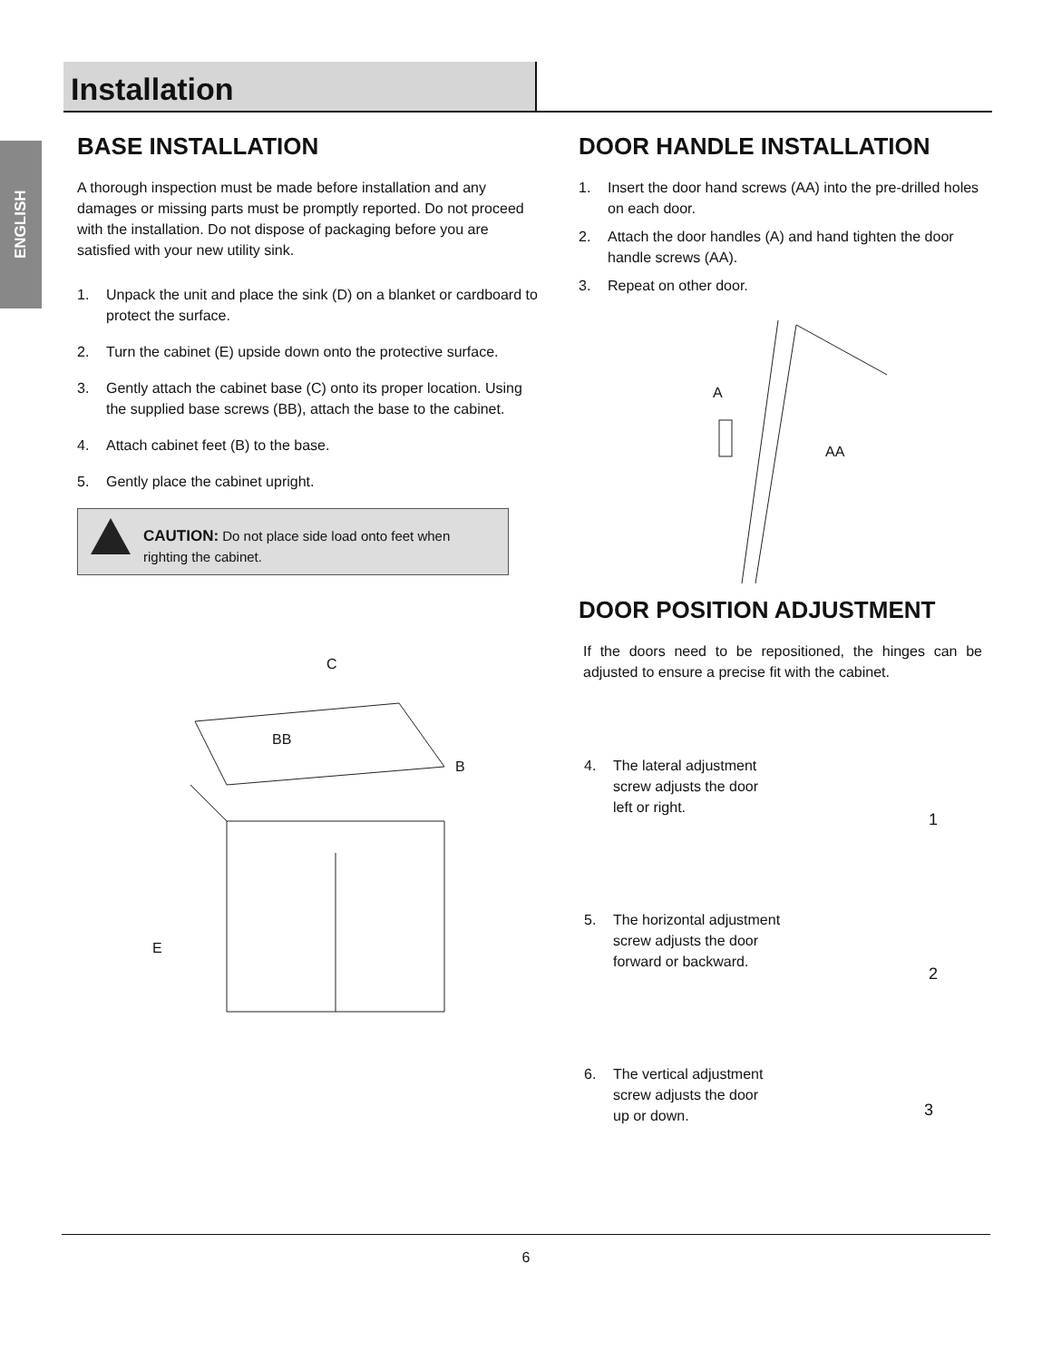Installation
ENGLISH
BASE INSTALLATION
A thorough inspection must be made before installation and any damages or missing parts must be promptly reported. Do not proceed with the installation. Do not dispose of packaging before you are satisfied with your new utility sink.
1. Unpack the unit and place the sink (D) on a blanket or cardboard to protect the surface.
2. Turn the cabinet (E) upside down onto the protective surface.
3. Gently attach the cabinet base (C) onto its proper location. Using the supplied base screws (BB), attach the base to the cabinet.
4. Attach cabinet feet (B) to the base.
5. Gently place the cabinet upright.
CAUTION: Do not place side load onto feet when righting the cabinet.
C
BB
B
E
DOOR HANDLE INSTALLATION
1. Insert the door hand screws (AA) into the pre-drilled holes on each door.
2. Attach the door handles (A) and hand tighten the door handle screws (AA).
3. Repeat on other door.
A
AA
DOOR POSITION ADJUSTMENT
If the doors need to be repositioned, the hinges can be adjusted to ensure a precise fit with the cabinet.
4. The lateral adjustment screw adjusts the door left or right.
1
5. The horizontal adjustment screw adjusts the door forward or backward.
2
6. The vertical adjustment screw adjusts the door up or down.
3
6